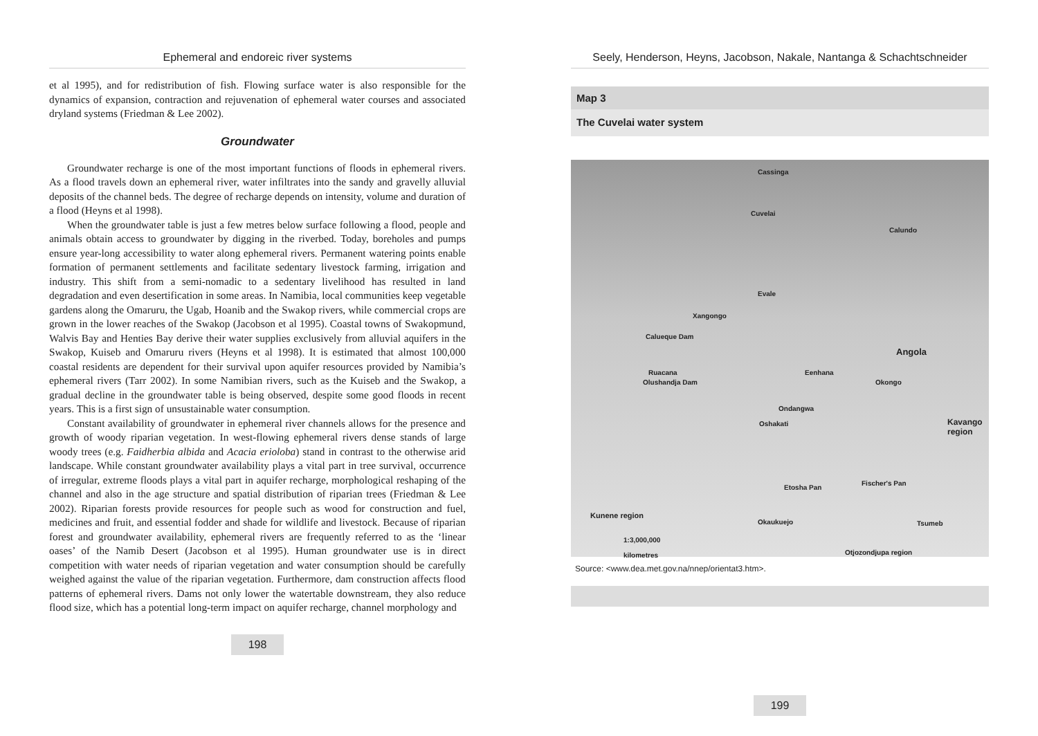Ephemeral and endoreic river systems
et al 1995), and for redistribution of fish. Flowing surface water is also responsible for the dynamics of expansion, contraction and rejuvenation of ephemeral water courses and associated dryland systems (Friedman & Lee 2002).
Groundwater
Groundwater recharge is one of the most important functions of floods in ephemeral rivers. As a flood travels down an ephemeral river, water infiltrates into the sandy and gravelly alluvial deposits of the channel beds. The degree of recharge depends on intensity, volume and duration of a flood (Heyns et al 1998).
When the groundwater table is just a few metres below surface following a flood, people and animals obtain access to groundwater by digging in the riverbed. Today, boreholes and pumps ensure year-long accessibility to water along ephemeral rivers. Permanent watering points enable formation of permanent settlements and facilitate sedentary livestock farming, irrigation and industry. This shift from a semi-nomadic to a sedentary livelihood has resulted in land degradation and even desertification in some areas. In Namibia, local communities keep vegetable gardens along the Omaruru, the Ugab, Hoanib and the Swakop rivers, while commercial crops are grown in the lower reaches of the Swakop (Jacobson et al 1995). Coastal towns of Swakopmund, Walvis Bay and Henties Bay derive their water supplies exclusively from alluvial aquifers in the Swakop, Kuiseb and Omaruru rivers (Heyns et al 1998). It is estimated that almost 100,000 coastal residents are dependent for their survival upon aquifer resources provided by Namibia’s ephemeral rivers (Tarr 2002). In some Namibian rivers, such as the Kuiseb and the Swakop, a gradual decline in the groundwater table is being observed, despite some good floods in recent years. This is a first sign of unsustainable water consumption.
Constant availability of groundwater in ephemeral river channels allows for the presence and growth of woody riparian vegetation. In west-flowing ephemeral rivers dense stands of large woody trees (e.g. Faidherbia albida and Acacia erioloba) stand in contrast to the otherwise arid landscape. While constant groundwater availability plays a vital part in tree survival, occurrence of irregular, extreme floods plays a vital part in aquifer recharge, morphological reshaping of the channel and also in the age structure and spatial distribution of riparian trees (Friedman & Lee 2002). Riparian forests provide resources for people such as wood for construction and fuel, medicines and fruit, and essential fodder and shade for wildlife and livestock. Because of riparian forest and groundwater availability, ephemeral rivers are frequently referred to as the ‘linear oases’ of the Namib Desert (Jacobson et al 1995). Human groundwater use is in direct competition with water needs of riparian vegetation and water consumption should be carefully weighed against the value of the riparian vegetation. Furthermore, dam construction affects flood patterns of ephemeral rivers. Dams not only lower the watertable downstream, they also reduce flood size, which has a potential long-term impact on aquifer recharge, channel morphology and
198
Seely, Henderson, Heyns, Jacobson, Nakale, Nantanga & Schachtschneider
Map 3
The Cuvelai water system
Cassinga
Cuvelai
Calundo
Evale
Xangongo
Calueque Dam
Angola
Ruacana Eenhana
Okongo Olushandja Dam
Ondangwa
Oshakati Kavango region
Etosha Pan
Fischer's Pan
Kunene region
Okaukuejo Tsumeb
1:3,000,000
kilometres Otjozondjupa region
Source: <www.dea.met.gov.na/nnep/orientat3.htm>.
199